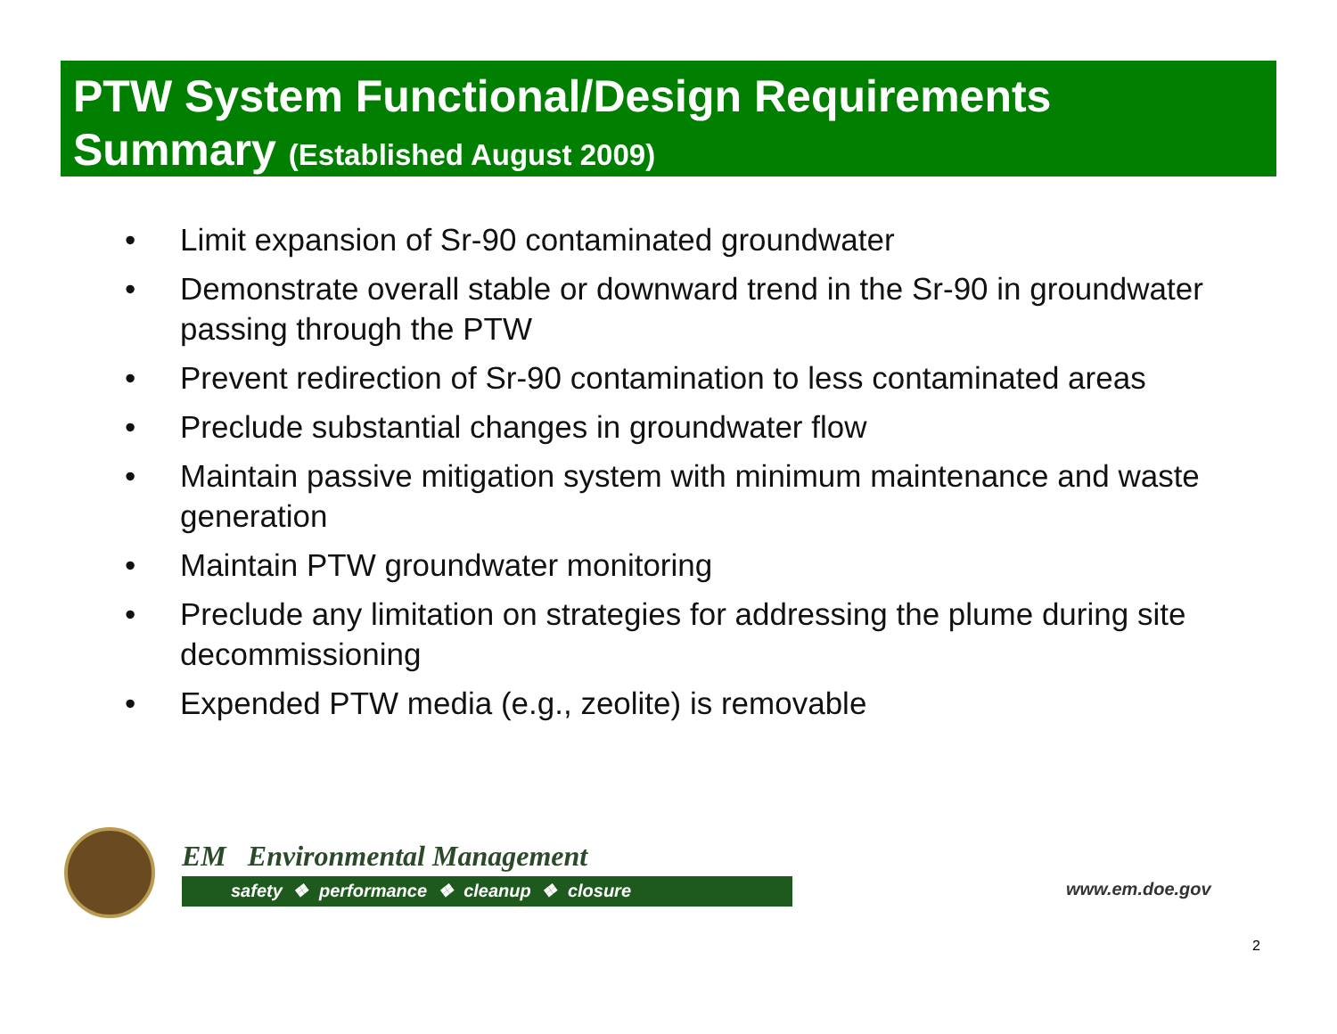PTW System Functional/Design Requirements
Summary (Established August 2009)
• Limit expansion of Sr-90 contaminated groundwater
• Demonstrate overall stable or downward trend in the Sr-90 in groundwater passing through the PTW
• Prevent redirection of Sr-90 contamination to less contaminated areas
• Preclude substantial changes in groundwater flow
• Maintain passive mitigation system with minimum maintenance and waste generation
• Maintain PTW groundwater monitoring
• Preclude any limitation on strategies for addressing the plume during site decommissioning
• Expended PTW media (e.g., zeolite) is removable
EM Environmental Management
safety ❖ performance ❖ cleanup ❖ closure
www.em.doe.gov
2